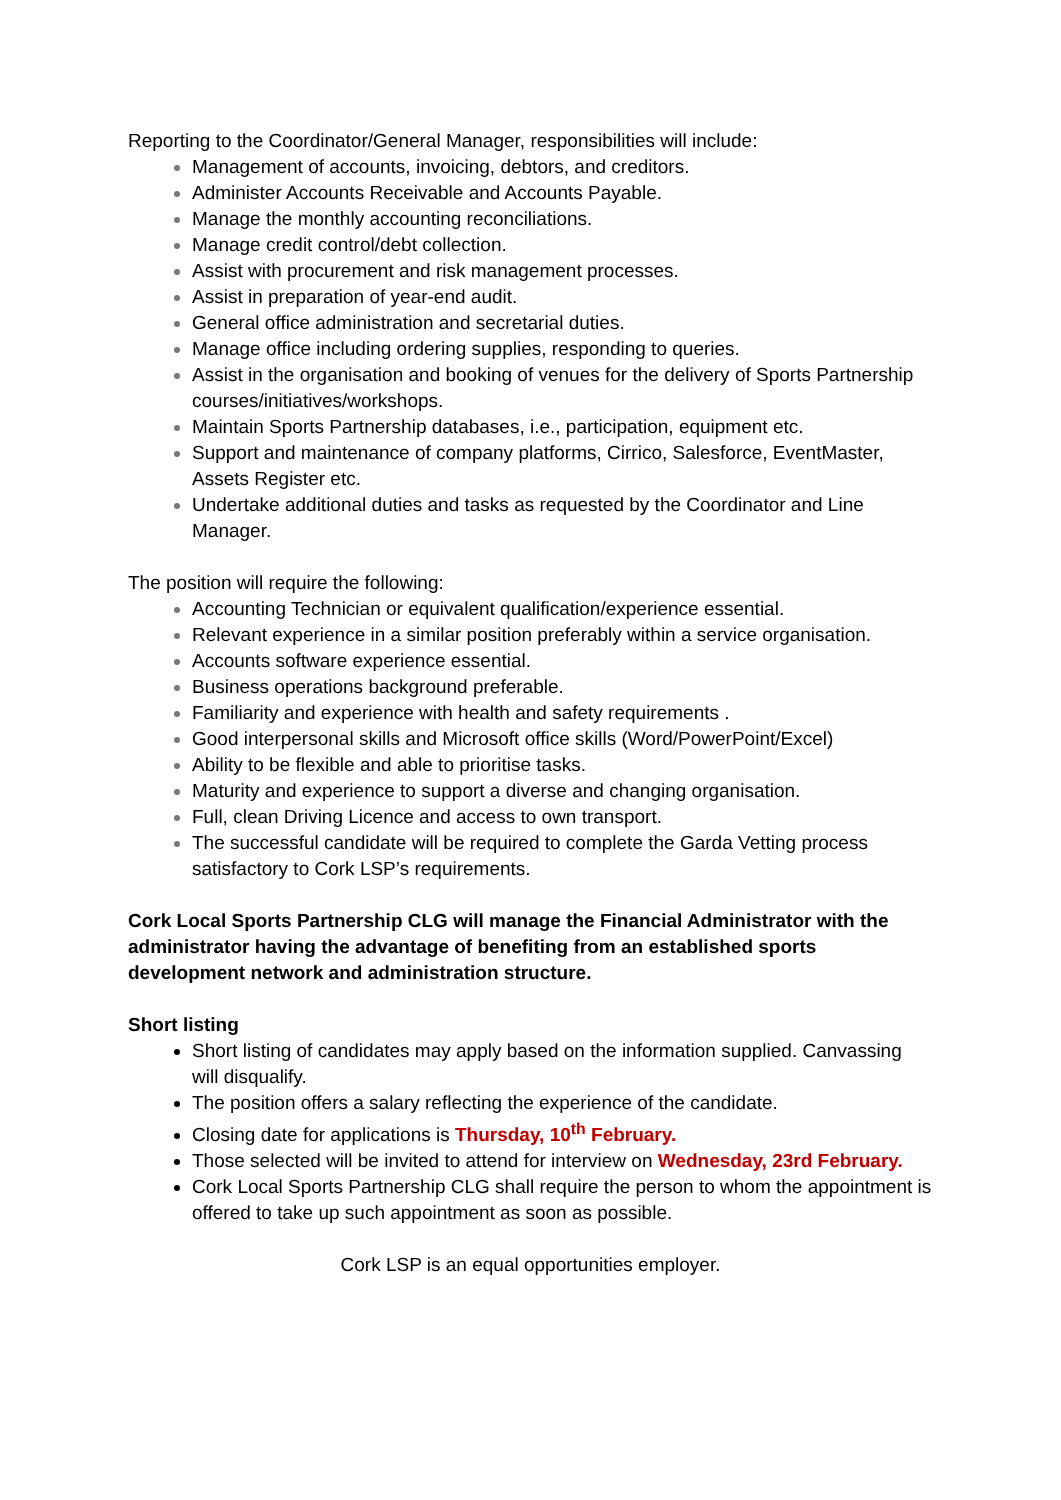Reporting to the Coordinator/General Manager, responsibilities will include:
Management of accounts, invoicing, debtors, and creditors.
Administer Accounts Receivable and Accounts Payable.
Manage the monthly accounting reconciliations.
Manage credit control/debt collection.
Assist with procurement and risk management processes.
Assist in preparation of year-end audit.
General office administration and secretarial duties.
Manage office including ordering supplies, responding to queries.
Assist in the organisation and booking of venues for the delivery of Sports Partnership courses/initiatives/workshops.
Maintain Sports Partnership databases, i.e., participation, equipment etc.
Support and maintenance of company platforms, Cirrico, Salesforce, EventMaster, Assets Register etc.
Undertake additional duties and tasks as requested by the Coordinator and Line Manager.
The position will require the following:
Accounting Technician or equivalent qualification/experience essential.
Relevant experience in a similar position preferably within a service organisation.
Accounts software experience essential.
Business operations background preferable.
Familiarity and experience with health and safety requirements .
Good interpersonal skills and Microsoft office skills (Word/PowerPoint/Excel)
Ability to be flexible and able to prioritise tasks.
Maturity and experience to support a diverse and changing organisation.
Full, clean Driving Licence and access to own transport.
The successful candidate will be required to complete the Garda Vetting process satisfactory to Cork LSP’s requirements.
Cork Local Sports Partnership CLG will manage the Financial Administrator with the administrator having the advantage of benefiting from an established sports development network and administration structure.
Short listing
Short listing of candidates may apply based on the information supplied. Canvassing will disqualify.
The position offers a salary reflecting the experience of the candidate.
Closing date for applications is Thursday, 10<sup>th</sup> February.
Those selected will be invited to attend for interview on Wednesday, 23rd February.
Cork Local Sports Partnership CLG shall require the person to whom the appointment is offered to take up such appointment as soon as possible.
Cork LSP is an equal opportunities employer.